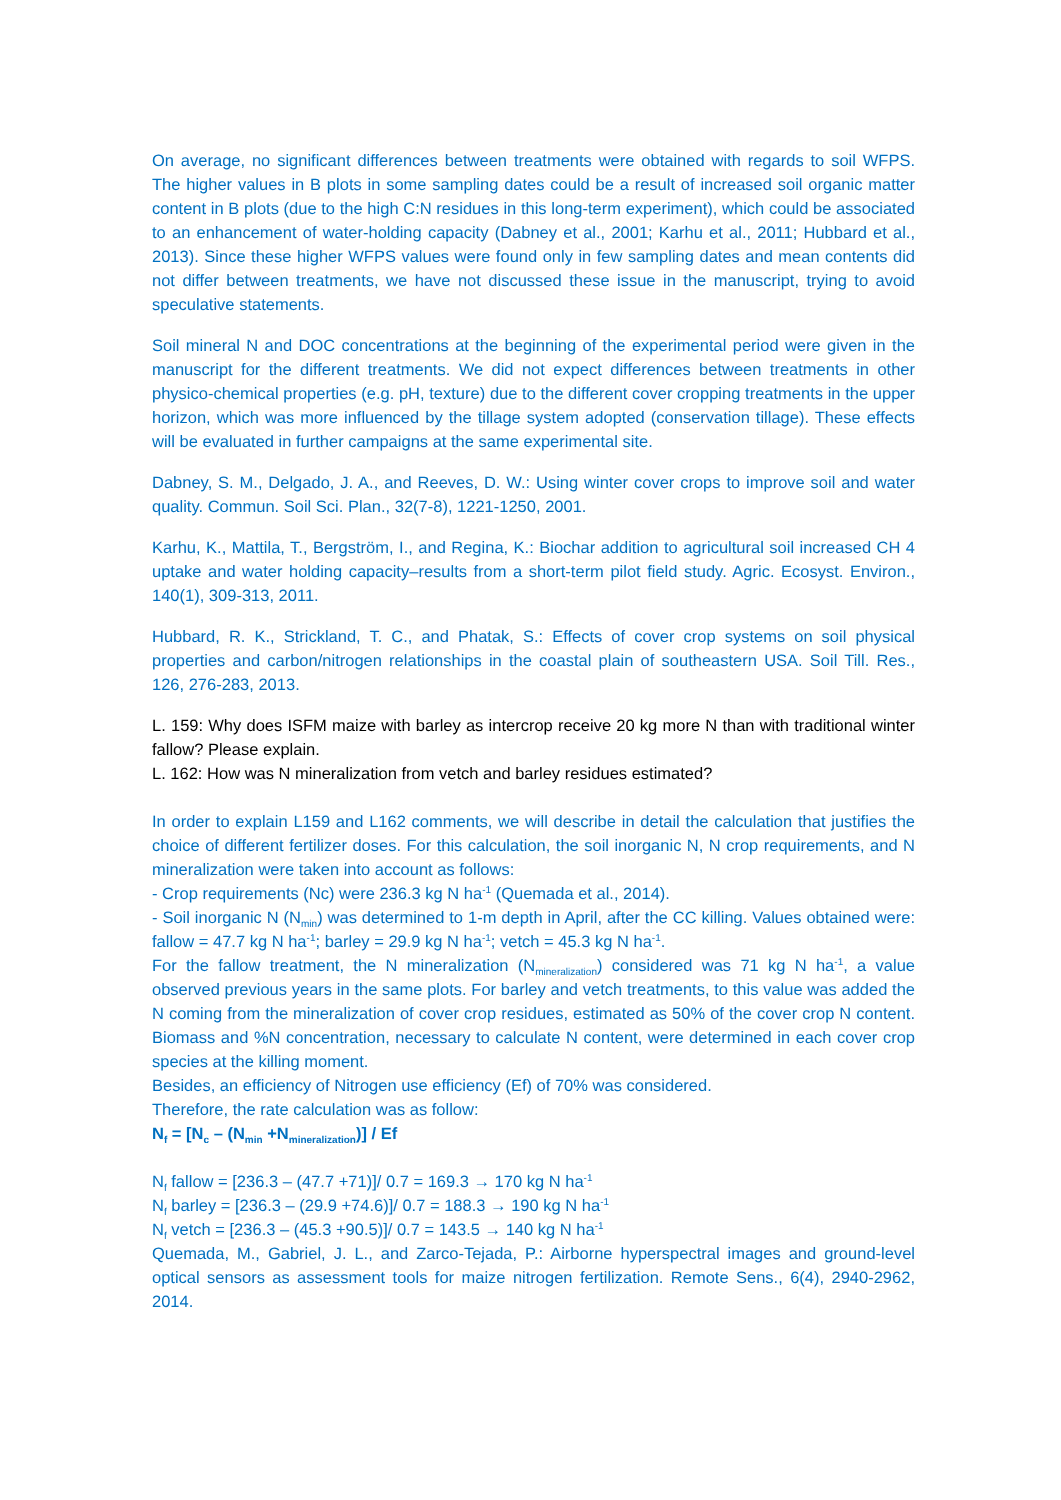On average, no significant differences between treatments were obtained with regards to soil WFPS. The higher values in B plots in some sampling dates could be a result of increased soil organic matter content in B plots (due to the high C:N residues in this long-term experiment), which could be associated to an enhancement of water-holding capacity (Dabney et al., 2001; Karhu et al., 2011; Hubbard et al., 2013). Since these higher WFPS values were found only in few sampling dates and mean contents did not differ between treatments, we have not discussed these issue in the manuscript, trying to avoid speculative statements.
Soil mineral N and DOC concentrations at the beginning of the experimental period were given in the manuscript for the different treatments. We did not expect differences between treatments in other physico-chemical properties (e.g. pH, texture) due to the different cover cropping treatments in the upper horizon, which was more influenced by the tillage system adopted (conservation tillage). These effects will be evaluated in further campaigns at the same experimental site.
Dabney, S. M., Delgado, J. A., and Reeves, D. W.: Using winter cover crops to improve soil and water quality. Commun. Soil Sci. Plan., 32(7-8), 1221-1250, 2001.
Karhu, K., Mattila, T., Bergström, I., and Regina, K.: Biochar addition to agricultural soil increased CH 4 uptake and water holding capacity–results from a short-term pilot field study. Agric. Ecosyst. Environ., 140(1), 309-313, 2011.
Hubbard, R. K., Strickland, T. C., and Phatak, S.: Effects of cover crop systems on soil physical properties and carbon/nitrogen relationships in the coastal plain of southeastern USA. Soil Till. Res., 126, 276-283, 2013.
L. 159: Why does ISFM maize with barley as intercrop receive 20 kg more N than with traditional winter fallow? Please explain.
L. 162: How was N mineralization from vetch and barley residues estimated?
In order to explain L159 and L162 comments, we will describe in detail the calculation that justifies the choice of different fertilizer doses. For this calculation, the soil inorganic N, N crop requirements, and N mineralization were taken into account as follows:
- Crop requirements (Nc) were 236.3 kg N ha<sup>-1</sup> (Quemada et al., 2014).
- Soil inorganic N (N<sub>min</sub>) was determined to 1-m depth in April, after the CC killing. Values obtained were: fallow = 47.7 kg N ha<sup>-1</sup>; barley = 29.9 kg N ha<sup>-1</sup>; vetch = 45.3 kg N ha<sup>-1</sup>.
For the fallow treatment, the N mineralization (N<sub>mineralization</sub>) considered was 71 kg N ha<sup>-1</sup>, a value observed previous years in the same plots. For barley and vetch treatments, to this value was added the N coming from the mineralization of cover crop residues, estimated as 50% of the cover crop N content. Biomass and %N concentration, necessary to calculate N content, were determined in each cover crop species at the killing moment.
Besides, an efficiency of Nitrogen use efficiency (Ef) of 70% was considered.
Therefore, the rate calculation was as follow:
N<sub>f</sub> = [N<sub>c</sub> – (N<sub>min</sub> +N<sub>mineralization</sub>)] / Ef
N<sub>f</sub> fallow = [236.3 – (47.7 +71)]/ 0.7 = 169.3 → 170 kg N ha<sup>-1</sup>
N<sub>f</sub> barley = [236.3 – (29.9 +74.6)]/ 0.7 = 188.3 → 190 kg N ha<sup>-1</sup>
N<sub>f</sub> vetch = [236.3 – (45.3 +90.5)]/ 0.7 = 143.5 → 140 kg N ha<sup>-1</sup>
Quemada, M., Gabriel, J. L., and Zarco-Tejada, P.: Airborne hyperspectral images and ground-level optical sensors as assessment tools for maize nitrogen fertilization. Remote Sens., 6(4), 2940-2962, 2014.